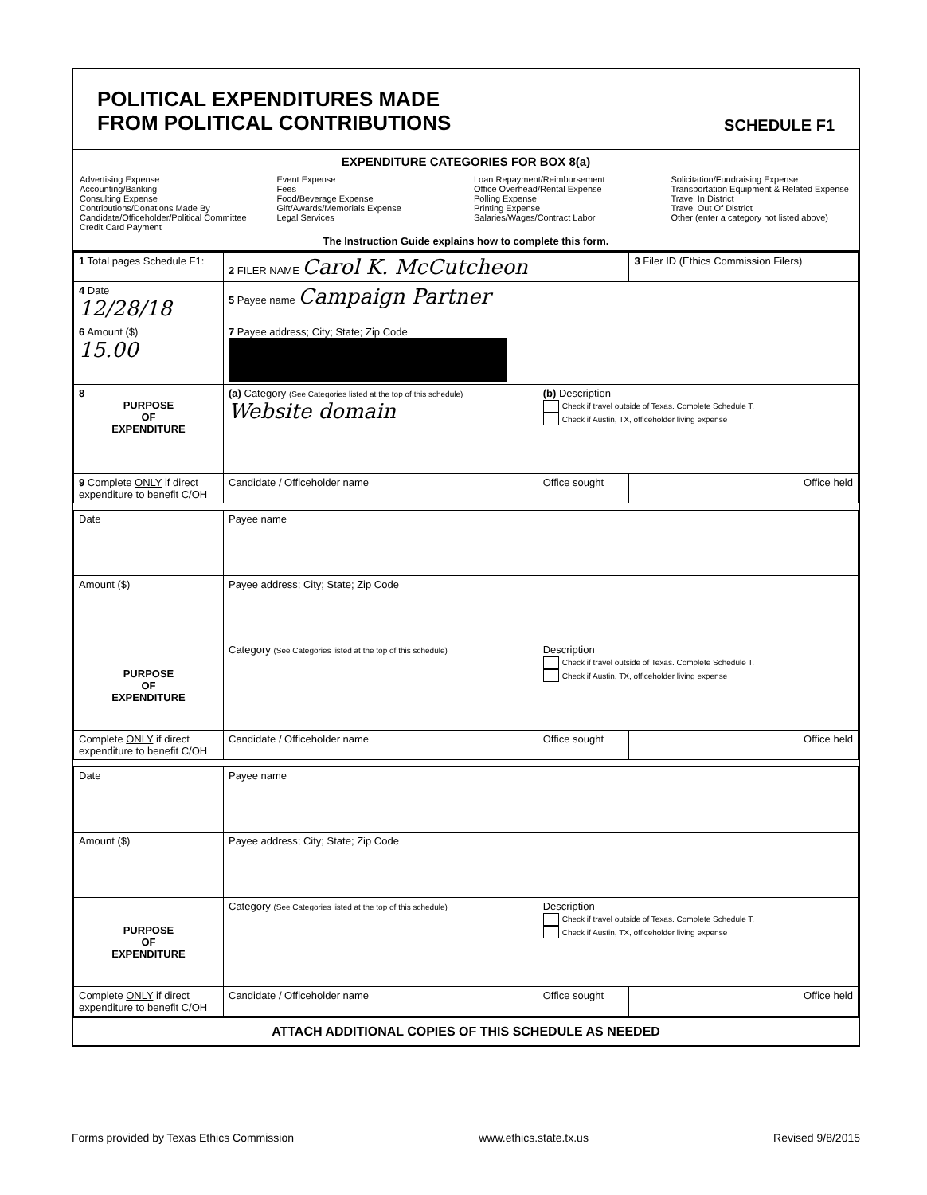POLITICAL EXPENDITURES MADE
FROM POLITICAL CONTRIBUTIONS
SCHEDULE F1
EXPENDITURE CATEGORIES FOR BOX 8(a)
Advertising Expense
Accounting/Banking
Consulting Expense
Contributions/Donations Made By
Candidate/Officeholder/Political Committee
Credit Card Payment
Event Expense
Fees
Food/Beverage Expense
Gift/Awards/Memorials Expense
Legal Services
Loan Repayment/Reimbursement
Office Overhead/Rental Expense
Polling Expense
Printing Expense
Salaries/Wages/Contract Labor
Solicitation/Fundraising Expense
Transportation Equipment & Related Expense
Travel In District
Travel Out Of District
Other (enter a category not listed above)
The Instruction Guide explains how to complete this form.
| 1 Total pages Schedule F1: | 2 FILER NAME Carol K. McCutcheon | | 3 Filer ID (Ethics Commission Filers) |
| 4 Date 12/28/18 | 5 Payee name Campaign Partner | | |
| 6 Amount ($) 15.00 | 7 Payee address; City; State; Zip Code | | |
| 8 PURPOSE OF EXPENDITURE | (a) Category (See Categories listed at the top of this schedule) Website domain | (b) Description Check if travel outside of Texas. Complete Schedule T. Check if Austin, TX, officeholder living expense | |
| 9 Complete ONLY if direct expenditure to benefit C/OH | Candidate / Officeholder name | Office sought | Office held |
| Date | Payee name | | |
| Amount ($) | Payee address; City; State; Zip Code | | |
| PURPOSE OF EXPENDITURE | Category (See Categories listed at the top of this schedule) | Description Check if travel outside of Texas. Complete Schedule T. Check if Austin, TX, officeholder living expense | |
| Complete ONLY if direct expenditure to benefit C/OH | Candidate / Officeholder name | Office sought | Office held |
| Date | Payee name | | |
| Amount ($) | Payee address; City; State; Zip Code | | |
| PURPOSE OF EXPENDITURE | Category (See Categories listed at the top of this schedule) | Description Check if travel outside of Texas. Complete Schedule T. Check if Austin, TX, officeholder living expense | |
| Complete ONLY if direct expenditure to benefit C/OH | Candidate / Officeholder name | Office sought | Office held |
ATTACH ADDITIONAL COPIES OF THIS SCHEDULE AS NEEDED
Forms provided by Texas Ethics Commission www.ethics.state.tx.us Revised 9/8/2015